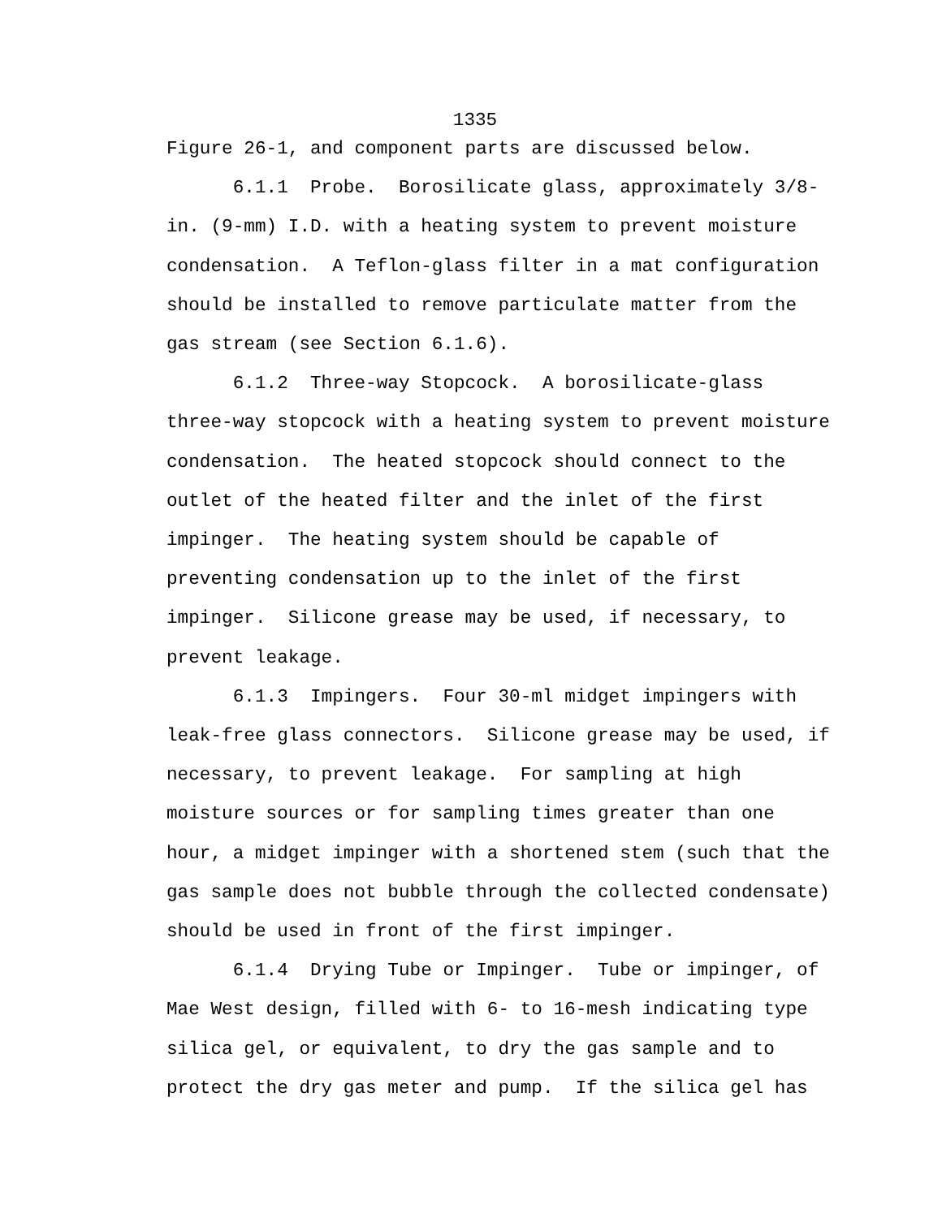1335
Figure 26-1, and component parts are discussed below.
6.1.1 Probe. Borosilicate glass, approximately 3/8- in. (9-mm) I.D. with a heating system to prevent moisture condensation. A Teflon-glass filter in a mat configuration should be installed to remove particulate matter from the gas stream (see Section 6.1.6).
6.1.2 Three-way Stopcock. A borosilicate-glass three-way stopcock with a heating system to prevent moisture condensation. The heated stopcock should connect to the outlet of the heated filter and the inlet of the first impinger. The heating system should be capable of preventing condensation up to the inlet of the first impinger. Silicone grease may be used, if necessary, to prevent leakage.
6.1.3 Impingers. Four 30-ml midget impingers with leak-free glass connectors. Silicone grease may be used, if necessary, to prevent leakage. For sampling at high moisture sources or for sampling times greater than one hour, a midget impinger with a shortened stem (such that the gas sample does not bubble through the collected condensate) should be used in front of the first impinger.
6.1.4 Drying Tube or Impinger. Tube or impinger, of Mae West design, filled with 6- to 16-mesh indicating type silica gel, or equivalent, to dry the gas sample and to protect the dry gas meter and pump. If the silica gel has